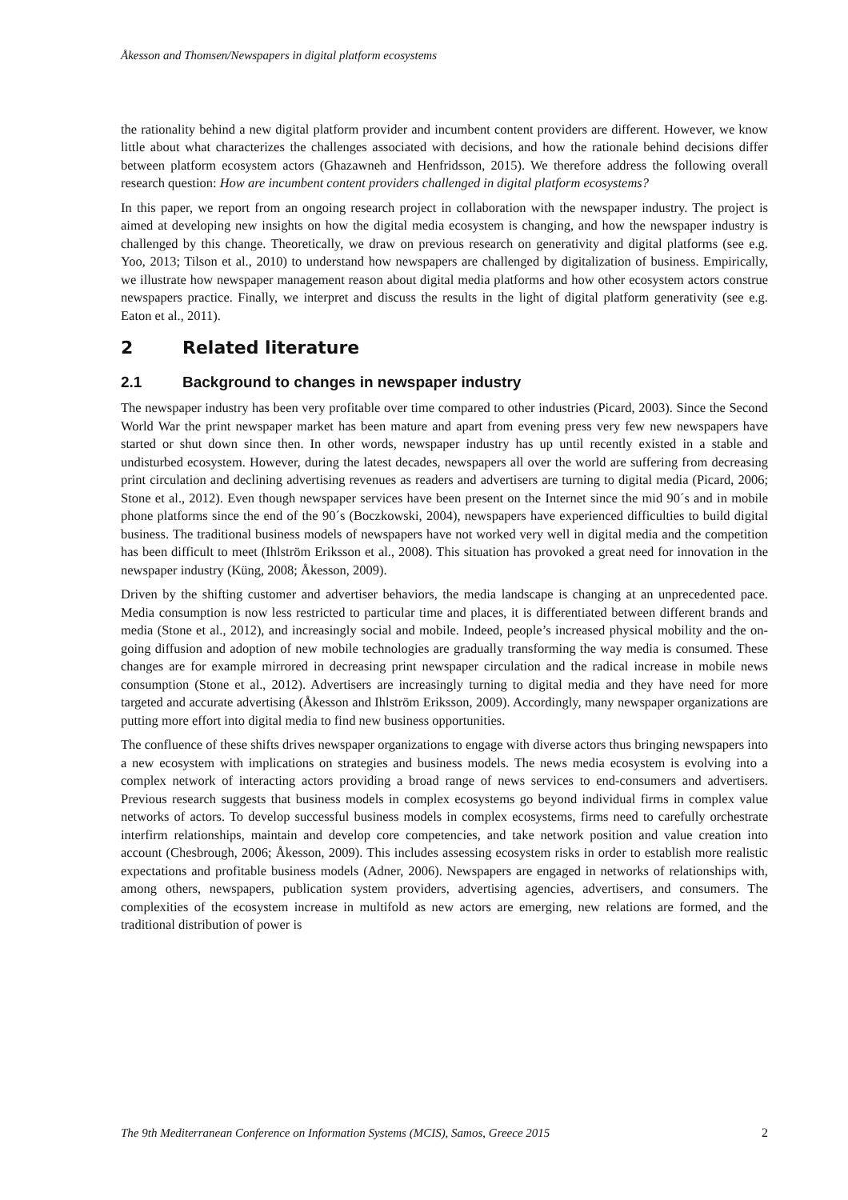Åkesson and Thomsen/Newspapers in digital platform ecosystems
the rationality behind a new digital platform provider and incumbent content providers are different. However, we know little about what characterizes the challenges associated with decisions, and how the rationale behind decisions differ between platform ecosystem actors (Ghazawneh and Henfridsson, 2015). We therefore address the following overall research question: How are incumbent content providers challenged in digital platform ecosystems?
In this paper, we report from an ongoing research project in collaboration with the newspaper industry. The project is aimed at developing new insights on how the digital media ecosystem is changing, and how the newspaper industry is challenged by this change. Theoretically, we draw on previous research on generativity and digital platforms (see e.g. Yoo, 2013; Tilson et al., 2010) to understand how newspapers are challenged by digitalization of business. Empirically, we illustrate how newspaper management reason about digital media platforms and how other ecosystem actors construe newspapers practice. Finally, we interpret and discuss the results in the light of digital platform generativity (see e.g. Eaton et al., 2011).
2 Related literature
2.1 Background to changes in newspaper industry
The newspaper industry has been very profitable over time compared to other industries (Picard, 2003). Since the Second World War the print newspaper market has been mature and apart from evening press very few new newspapers have started or shut down since then. In other words, newspaper industry has up until recently existed in a stable and undisturbed ecosystem. However, during the latest decades, newspapers all over the world are suffering from decreasing print circulation and declining advertising revenues as readers and advertisers are turning to digital media (Picard, 2006; Stone et al., 2012). Even though newspaper services have been present on the Internet since the mid 90´s and in mobile phone platforms since the end of the 90´s (Boczkowski, 2004), newspapers have experienced difficulties to build digital business. The traditional business models of newspapers have not worked very well in digital media and the competition has been difficult to meet (Ihlström Eriksson et al., 2008). This situation has provoked a great need for innovation in the newspaper industry (Küng, 2008; Åkesson, 2009).
Driven by the shifting customer and advertiser behaviors, the media landscape is changing at an unprecedented pace. Media consumption is now less restricted to particular time and places, it is differentiated between different brands and media (Stone et al., 2012), and increasingly social and mobile. Indeed, people’s increased physical mobility and the on-going diffusion and adoption of new mobile technologies are gradually transforming the way media is consumed. These changes are for example mirrored in decreasing print newspaper circulation and the radical increase in mobile news consumption (Stone et al., 2012). Advertisers are increasingly turning to digital media and they have need for more targeted and accurate advertising (Åkesson and Ihlström Eriksson, 2009). Accordingly, many newspaper organizations are putting more effort into digital media to find new business opportunities.
The confluence of these shifts drives newspaper organizations to engage with diverse actors thus bringing newspapers into a new ecosystem with implications on strategies and business models. The news media ecosystem is evolving into a complex network of interacting actors providing a broad range of news services to end-consumers and advertisers. Previous research suggests that business models in complex ecosystems go beyond individual firms in complex value networks of actors. To develop successful business models in complex ecosystems, firms need to carefully orchestrate interfirm relationships, maintain and develop core competencies, and take network position and value creation into account (Chesbrough, 2006; Åkesson, 2009). This includes assessing ecosystem risks in order to establish more realistic expectations and profitable business models (Adner, 2006). Newspapers are engaged in networks of relationships with, among others, newspapers, publication system providers, advertising agencies, advertisers, and consumers. The complexities of the ecosystem increase in multifold as new actors are emerging, new relations are formed, and the traditional distribution of power is
The 9th Mediterranean Conference on Information Systems (MCIS), Samos, Greece 2015 2